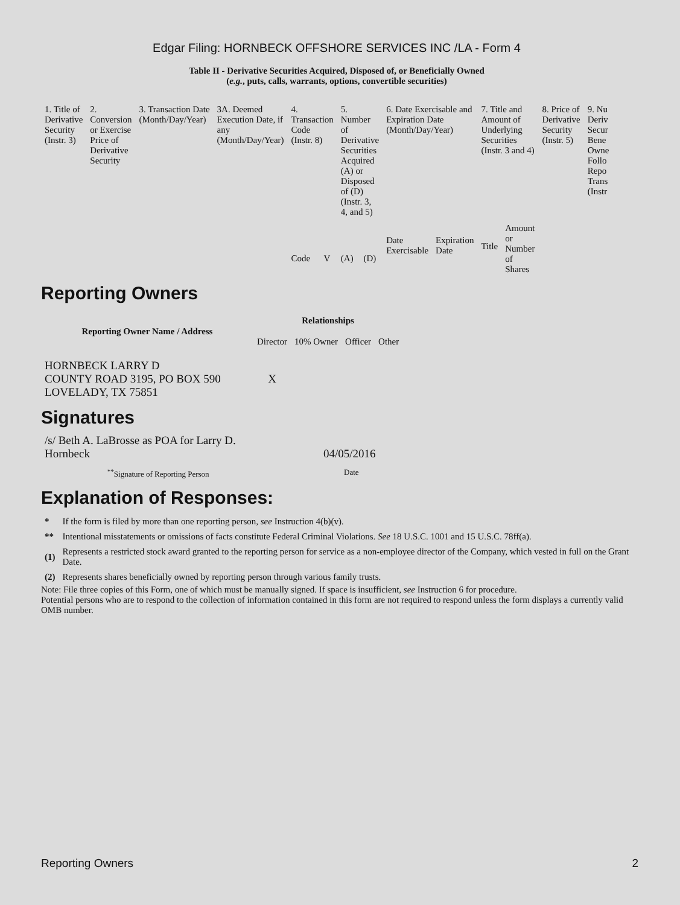Edgar Filing: HORNBECK OFFSHORE SERVICES INC /LA - Form 4
Table II - Derivative Securities Acquired, Disposed of, or Beneficially Owned
(e.g., puts, calls, warrants, options, convertible securities)
| 1. Title of Derivative Security (Instr. 3) | 2. Conversion or Exercise Price of Derivative Security | 3. Transaction Date (Month/Day/Year) | 3A. Deemed Execution Date, if any (Month/Day/Year) | 4. Transaction Code (Instr. 8) | | 5. Number of Derivative Securities Acquired (A) or Disposed of (D) (Instr. 3, 4, and 5) | | 6. Date Exercisable and Expiration Date (Month/Day/Year) | | 7. Title and Amount of Underlying Securities (Instr. 3 and 4) | | 8. Price of Derivative Security (Instr. 5) | 9. Nu Deriv Secur Bene Owne Follo Repo Trans (Instr |
| --- | --- | --- | --- | --- | --- | --- | --- | --- | --- | --- | --- | --- | --- |
| | | | | Code | V | (A) | (D) | Date Exercisable | Expiration Date | Title | Amount or Number of Shares | | |
Reporting Owners
| Reporting Owner Name / Address | Relationships | | | |
| --- | --- | --- | --- | --- |
| | Director | 10% Owner | Officer | Other |
| HORNBECK LARRY D COUNTY ROAD 3195, PO BOX 590 LOVELADY, TX 75851 | X | | | |
Signatures
| /s/ Beth A. LaBrosse as POA for Larry D. Hornbeck | 04/05/2016 |
| <sup>**</sup> Signature of Reporting Person | Date |
Explanation of Responses:
| * | If the form is filed by more than one reporting person, see Instruction 4(b)(v). |
| ** | Intentional misstatements or omissions of facts constitute Federal Criminal Violations. See 18 U.S.C. 1001 and 15 U.S.C. 78ff(a). |
| (1) | Represents a restricted stock award granted to the reporting person for service as a non-employee director of the Company, which vested in full on the Grant Date. |
| (2) | Represents shares beneficially owned by reporting person through various family trusts. |
Note: File three copies of this Form, one of which must be manually signed. If space is insufficient, see Instruction 6 for procedure.
Potential persons who are to respond to the collection of information contained in this form are not required to respond unless the form displays a currently valid OMB number.
Reporting Owners 2